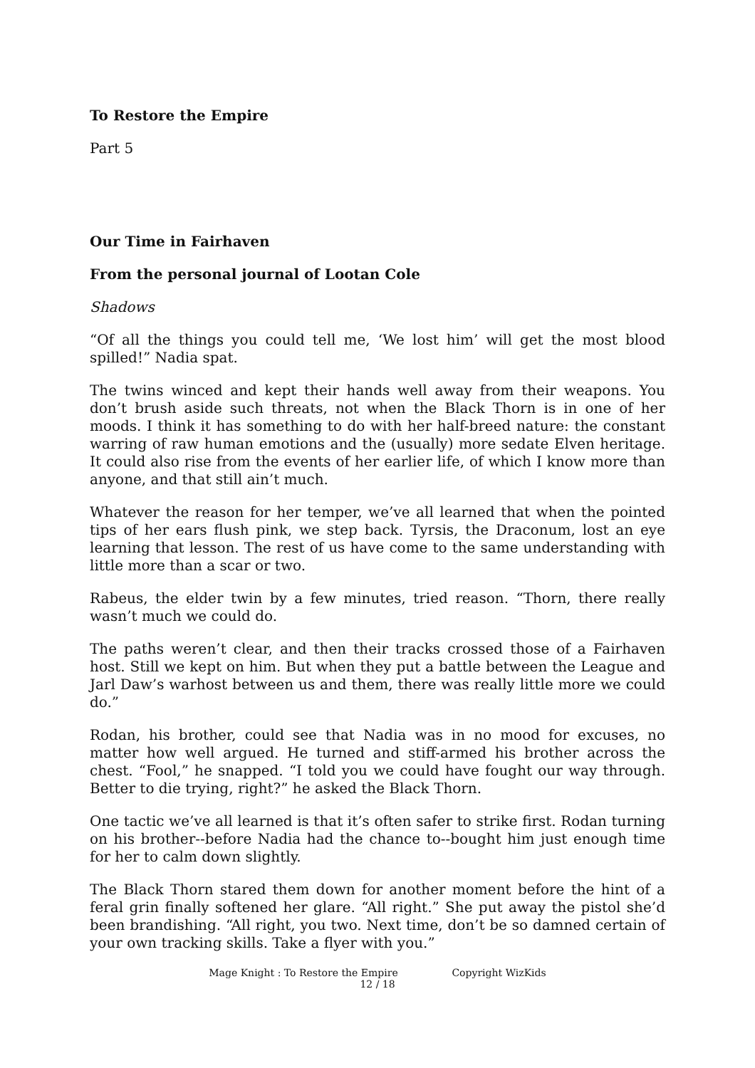To Restore the Empire
Part 5
Our Time in Fairhaven
From the personal journal of Lootan Cole
Shadows
“Of all the things you could tell me, ‘We lost him’ will get the most blood spilled!” Nadia spat.
The twins winced and kept their hands well away from their weapons. You don’t brush aside such threats, not when the Black Thorn is in one of her moods. I think it has something to do with her half-breed nature: the constant warring of raw human emotions and the (usually) more sedate Elven heritage. It could also rise from the events of her earlier life, of which I know more than anyone, and that still ain’t much.
Whatever the reason for her temper, we’ve all learned that when the pointed tips of her ears flush pink, we step back. Tyrsis, the Draconum, lost an eye learning that lesson. The rest of us have come to the same understanding with little more than a scar or two.
Rabeus, the elder twin by a few minutes, tried reason. “Thorn, there really wasn’t much we could do.
The paths weren’t clear, and then their tracks crossed those of a Fairhaven host. Still we kept on him. But when they put a battle between the League and Jarl Daw’s warhost between us and them, there was really little more we could do.”
Rodan, his brother, could see that Nadia was in no mood for excuses, no matter how well argued. He turned and stiff-armed his brother across the chest. “Fool,” he snapped. “I told you we could have fought our way through. Better to die trying, right?” he asked the Black Thorn.
One tactic we’ve all learned is that it’s often safer to strike first. Rodan turning on his brother--before Nadia had the chance to--bought him just enough time for her to calm down slightly.
The Black Thorn stared them down for another moment before the hint of a feral grin finally softened her glare. “All right.” She put away the pistol she’d been brandishing. “All right, you two. Next time, don’t be so damned certain of your own tracking skills. Take a flyer with you.”
Mage Knight : To Restore the Empire Copyright WizKids
12 / 18